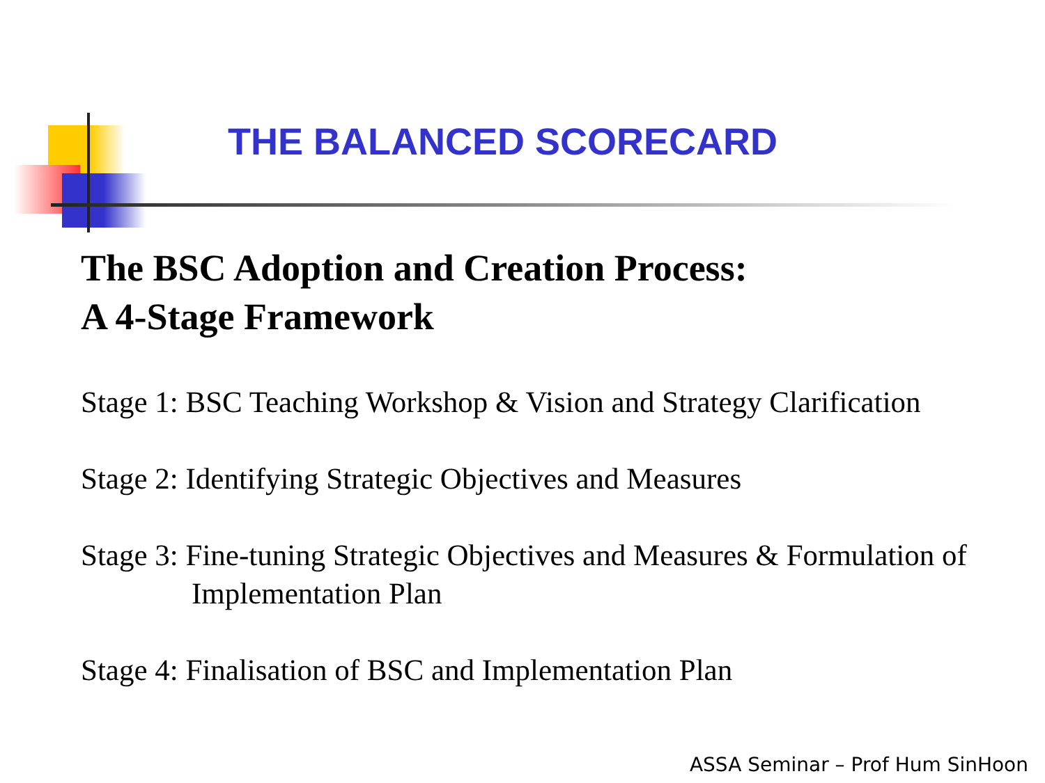THE BALANCED SCORECARD
The BSC Adoption and Creation Process:
A 4-Stage Framework
Stage 1: BSC Teaching Workshop & Vision and Strategy Clarification
Stage 2: Identifying Strategic Objectives and Measures
Stage 3: Fine-tuning Strategic Objectives and Measures & Formulation of Implementation Plan
Stage 4: Finalisation of BSC and Implementation Plan
ASSA Seminar – Prof Hum SinHoon